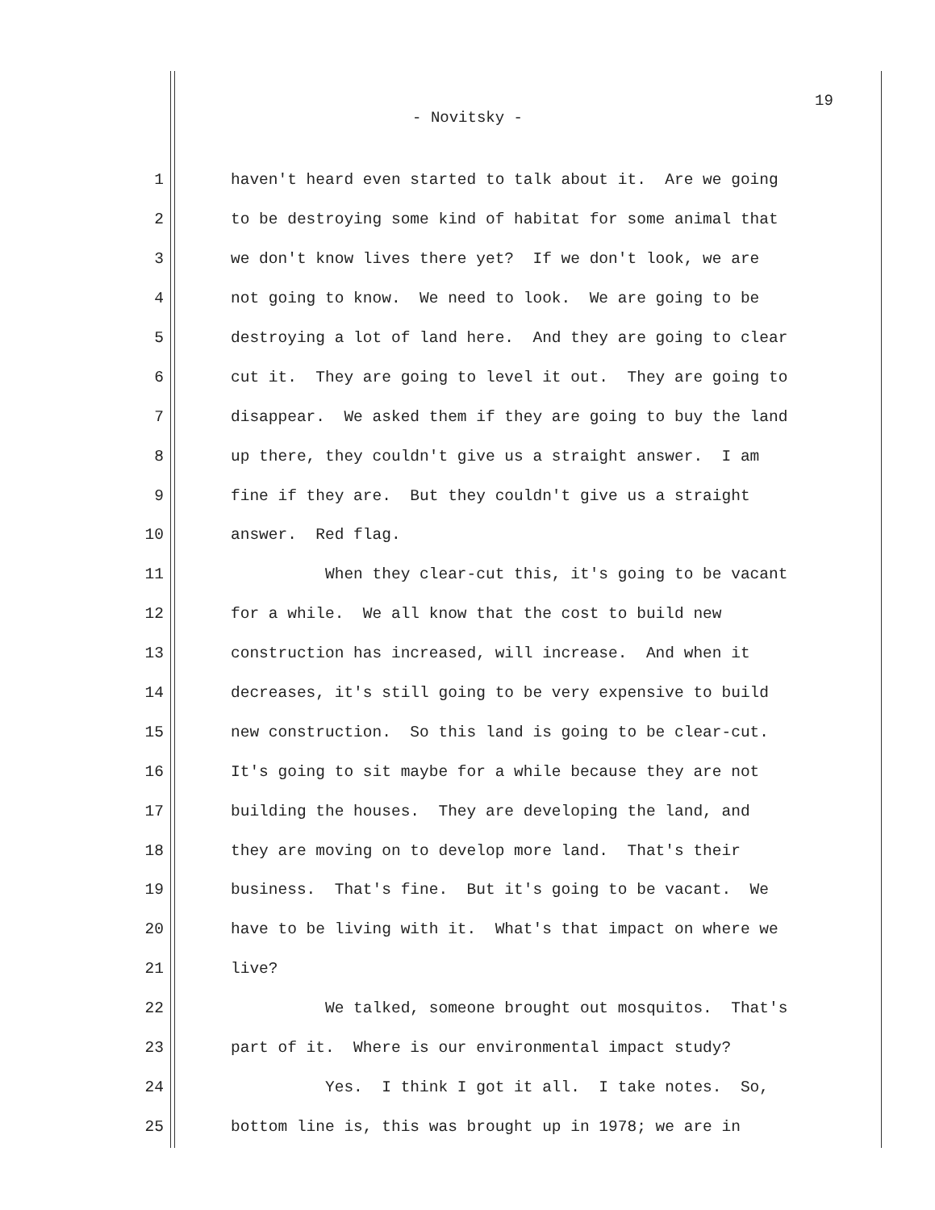19
- Novitsky -
1 haven't heard even started to talk about it. Are we going
2 to be destroying some kind of habitat for some animal that
3 we don't know lives there yet? If we don't look, we are
4 not going to know. We need to look. We are going to be
5 destroying a lot of land here. And they are going to clear
6 cut it. They are going to level it out. They are going to
7 disappear. We asked them if they are going to buy the land
8 up there, they couldn't give us a straight answer. I am
9 fine if they are. But they couldn't give us a straight
10 answer. Red flag.
11 When they clear-cut this, it's going to be vacant
12 for a while. We all know that the cost to build new
13 construction has increased, will increase. And when it
14 decreases, it's still going to be very expensive to build
15 new construction. So this land is going to be clear-cut.
16 It's going to sit maybe for a while because they are not
17 building the houses. They are developing the land, and
18 they are moving on to develop more land. That's their
19 business. That's fine. But it's going to be vacant. We
20 have to be living with it. What's that impact on where we
21 live?
22 We talked, someone brought out mosquitos. That's
23 part of it. Where is our environmental impact study?
24 Yes. I think I got it all. I take notes. So,
25 bottom line is, this was brought up in 1978; we are in